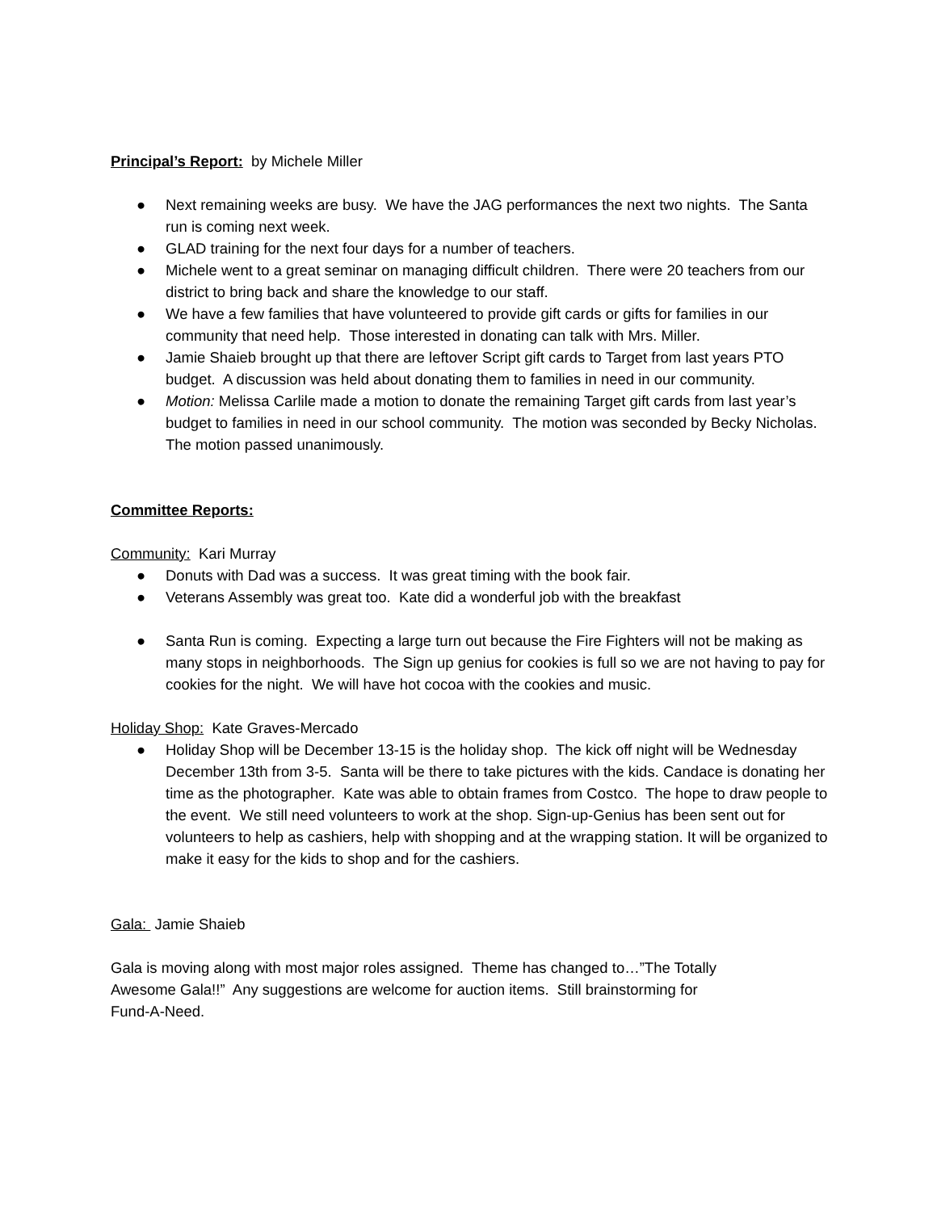Principal’s Report: by Michele Miller
● Next remaining weeks are busy. We have the JAG performances the next two nights. The Santa run is coming next week.
● GLAD training for the next four days for a number of teachers.
● Michele went to a great seminar on managing difficult children. There were 20 teachers from our district to bring back and share the knowledge to our staff.
● We have a few families that have volunteered to provide gift cards or gifts for families in our community that need help. Those interested in donating can talk with Mrs. Miller.
● Jamie Shaieb brought up that there are leftover Script gift cards to Target from last years PTO budget. A discussion was held about donating them to families in need in our community.
● Motion: Melissa Carlile made a motion to donate the remaining Target gift cards from last year’s budget to families in need in our school community. The motion was seconded by Becky Nicholas. The motion passed unanimously.
Committee Reports:
Community: Kari Murray
● Donuts with Dad was a success. It was great timing with the book fair.
● Veterans Assembly was great too. Kate did a wonderful job with the breakfast
● Santa Run is coming. Expecting a large turn out because the Fire Fighters will not be making as many stops in neighborhoods. The Sign up genius for cookies is full so we are not having to pay for cookies for the night. We will have hot cocoa with the cookies and music.
Holiday Shop: Kate Graves-Mercado
● Holiday Shop will be December 13-15 is the holiday shop. The kick off night will be Wednesday December 13th from 3-5. Santa will be there to take pictures with the kids. Candace is donating her time as the photographer. Kate was able to obtain frames from Costco. The hope to draw people to the event. We still need volunteers to work at the shop. Sign-up-Genius has been sent out for volunteers to help as cashiers, help with shopping and at the wrapping station. It will be organized to make it easy for the kids to shop and for the cashiers.
Gala: Jamie Shaieb
Gala is moving along with most major roles assigned. Theme has changed to…”The Totally
Awesome Gala!!” Any suggestions are welcome for auction items. Still brainstorming for
Fund-A-Need.